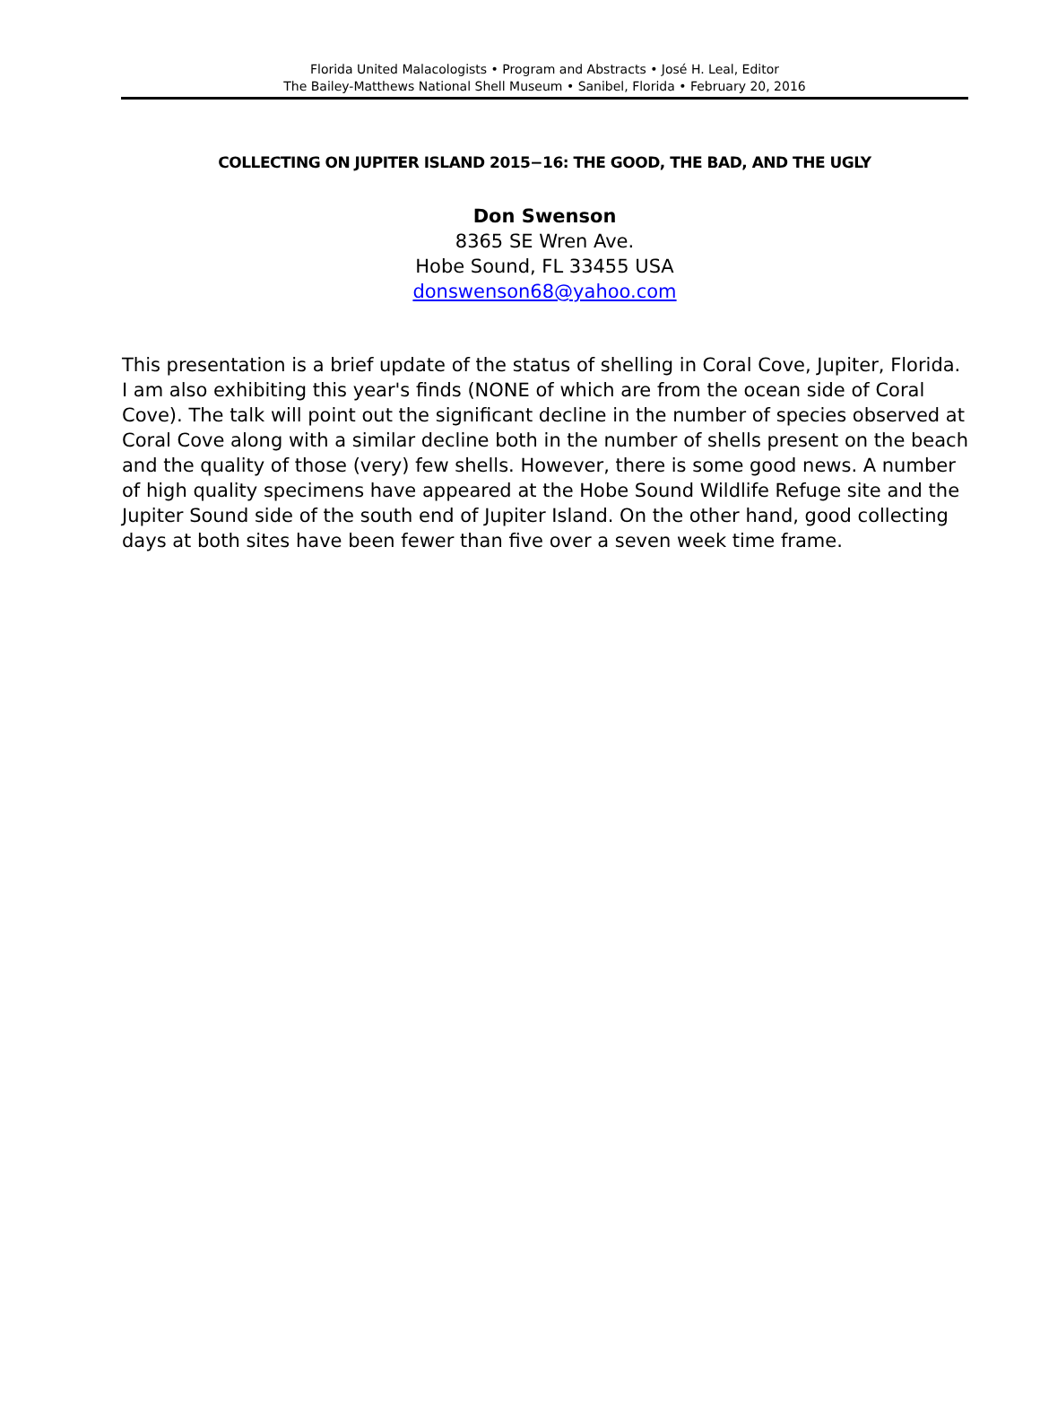Florida United Malacologists • Program and Abstracts • José H. Leal, Editor
The Bailey-Matthews National Shell Museum • Sanibel, Florida • February 20, 2016
COLLECTING ON JUPITER ISLAND 2015−16: THE GOOD, THE BAD, AND THE UGLY
Don Swenson
8365 SE Wren Ave.
Hobe Sound, FL 33455 USA
donswenson68@yahoo.com
This presentation is a brief update of the status of shelling in Coral Cove, Jupiter, Florida. I am also exhibiting this year's finds (NONE of which are from the ocean side of Coral Cove). The talk will point out the significant decline in the number of species observed at Coral Cove along with a similar decline both in the number of shells present on the beach and the quality of those (very) few shells. However, there is some good news. A number of high quality specimens have appeared at the Hobe Sound Wildlife Refuge site and the Jupiter Sound side of the south end of Jupiter Island. On the other hand, good collecting days at both sites have been fewer than five over a seven week time frame.